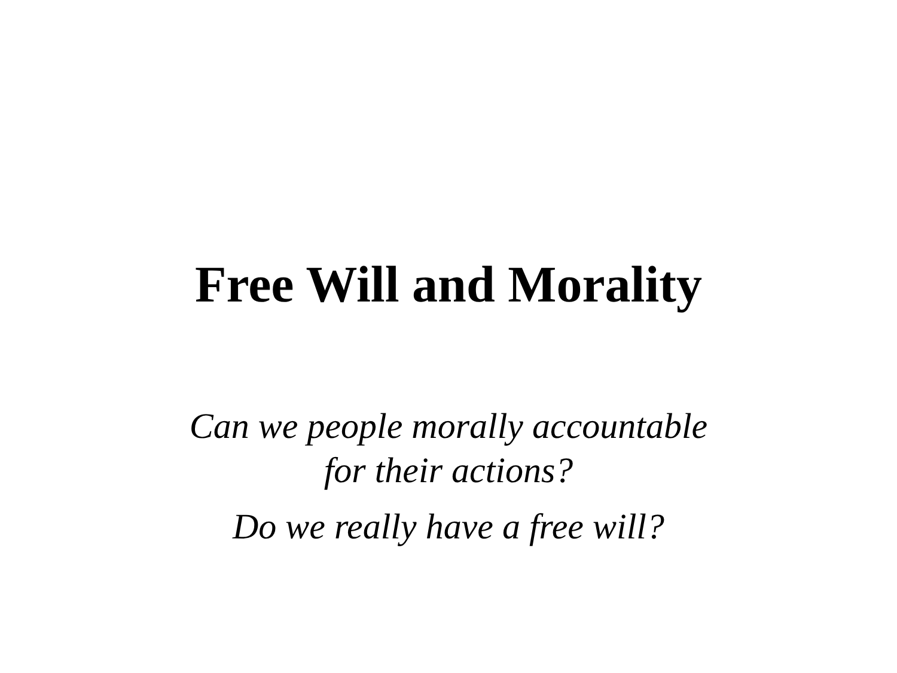Free Will and Morality
Can we people morally accountable
for their actions?
Do we really have a free will?